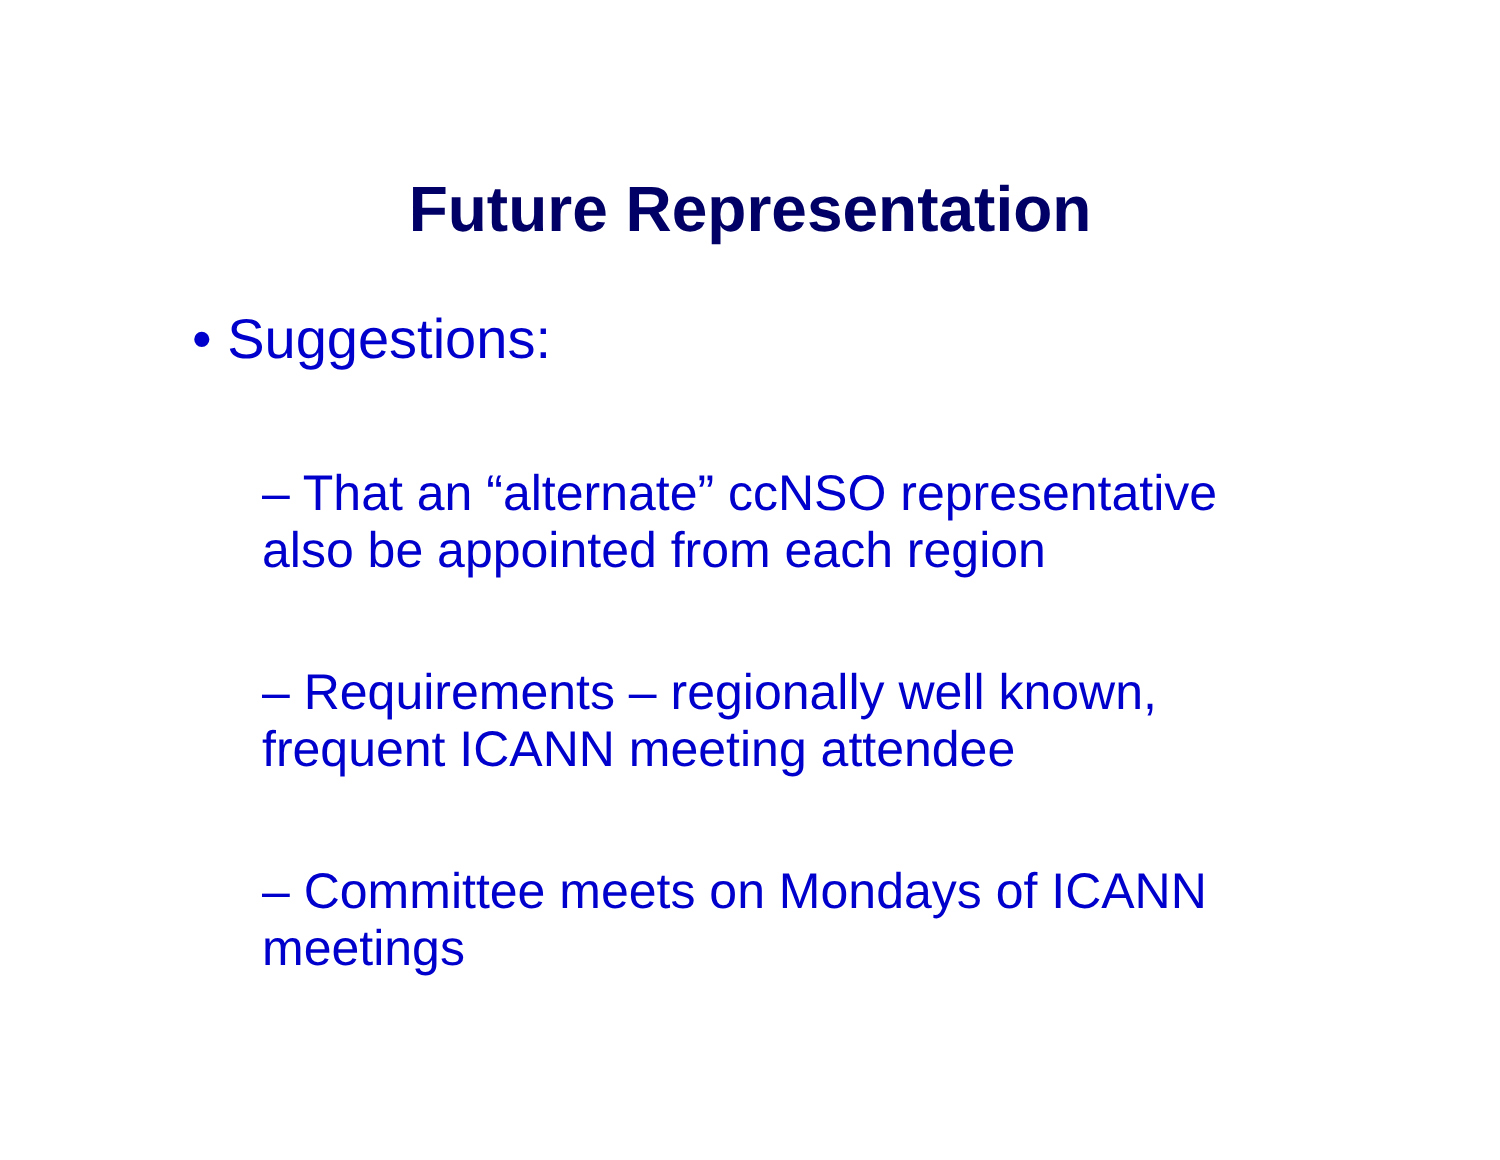Future Representation
• Suggestions:
– That an “alternate” ccNSO representative also be appointed from each region
– Requirements – regionally well known, frequent ICANN meeting attendee
– Committee meets on Mondays of ICANN meetings